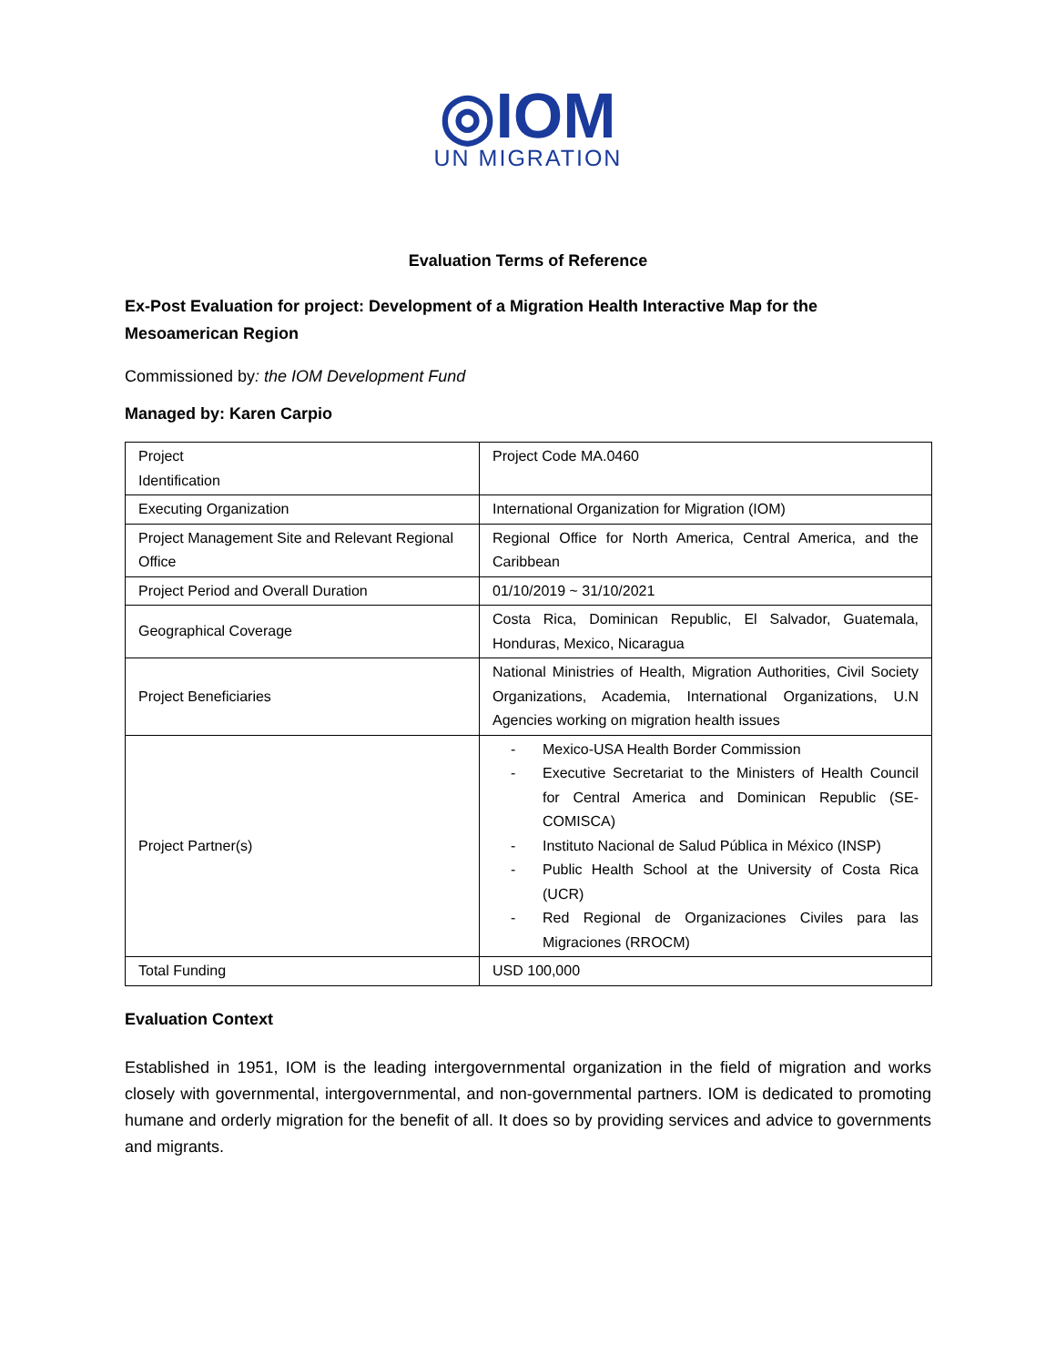◎IOM
UN MIGRATION
Evaluation Terms of Reference
Ex-Post Evaluation for project: Development of a Migration Health Interactive Map for the Mesoamerican Region
Commissioned by: the IOM Development Fund
Managed by: Karen Carpio
| Project Identification | Project Code MA.0460 |
| Executing Organization | International Organization for Migration (IOM) |
| Project Management Site and Relevant Regional Office | Regional Office for North America, Central America, and the Caribbean |
| Project Period and Overall Duration | 01/10/2019 ~ 31/10/2021 |
| Geographical Coverage | Costa Rica, Dominican Republic, El Salvador, Guatemala, Honduras, Mexico, Nicaragua |
| Project Beneficiaries | National Ministries of Health, Migration Authorities, Civil Society Organizations, Academia, International Organizations, U.N Agencies working on migration health issues |
| Project Partner(s) | - Mexico-USA Health Border Commission - Executive Secretariat to the Ministers of Health Council for Central America and Dominican Republic (SE-COMISCA) - Instituto Nacional de Salud Pública in México (INSP) - Public Health School at the University of Costa Rica (UCR) - Red Regional de Organizaciones Civiles para las Migraciones (RROCM) |
| Total Funding | USD 100,000 |
Evaluation Context
Established in 1951, IOM is the leading intergovernmental organization in the field of migration and works closely with governmental, intergovernmental, and non-governmental partners. IOM is dedicated to promoting humane and orderly migration for the benefit of all. It does so by providing services and advice to governments and migrants.